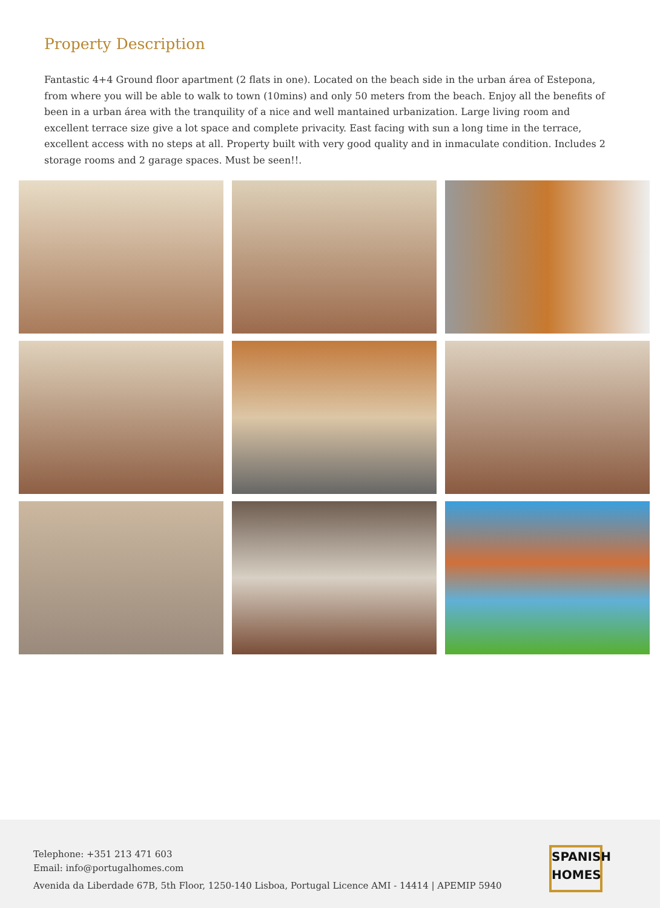Property Description
Fantastic 4+4 Ground floor apartment (2 flats in one). Located on the beach side in the urban área of Estepona, from where you will be able to walk to town (10mins) and only 50 meters from the beach. Enjoy all the benefits of been in a urban área with the tranquility of a nice and well mantained urbanization. Large living room and excellent terrace size give a lot space and complete privacity. East facing with sun a long time in the terrace, excellent access with no steps at all. Property built with very good quality and in inmaculate condition. Includes 2 storage rooms and 2 garage spaces. Must be seen!!.
Telephone: +351 213 471 603
Email: info@portugalhomes.com
Avenida da Liberdade 67B, 5th Floor, 1250-140 Lisboa, Portugal Licence AMI - 14414 | APEMIP 5940
SPANISH
HOMES